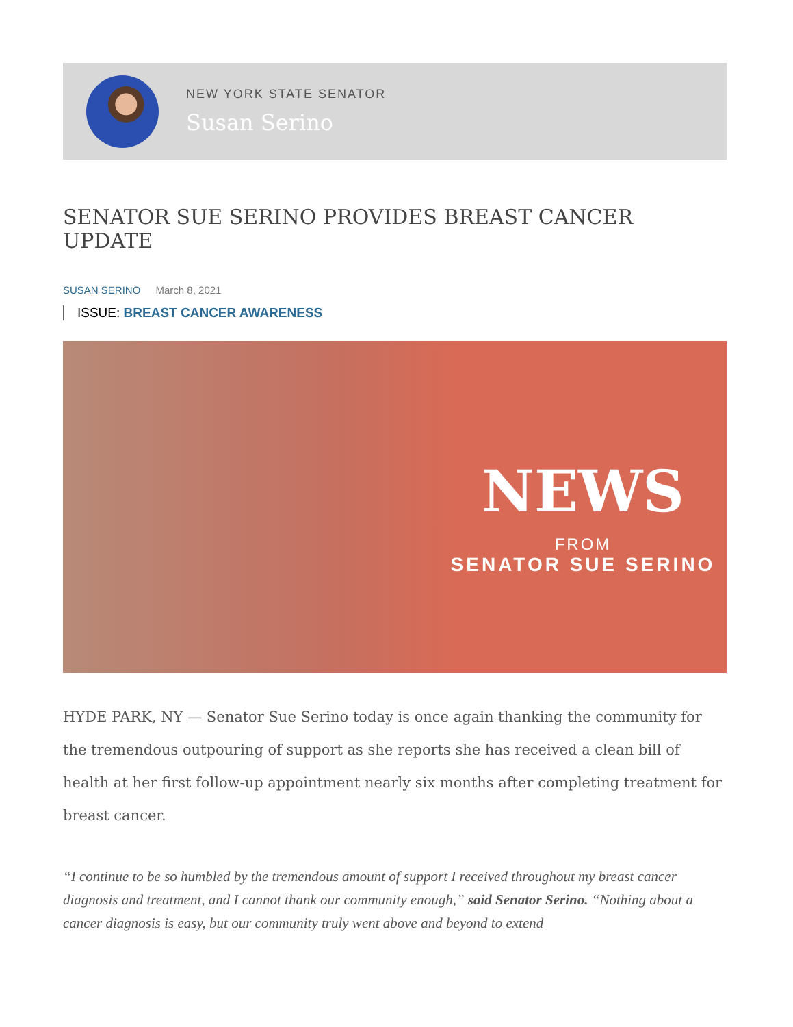NEW YORK STATE SENATOR
Susan Serino
SENATOR SUE SERINO PROVIDES BREAST CANCER UPDATE
SUSAN SERINO March 8, 2021
ISSUE: BREAST CANCER AWARENESS
NEWS
FROM
SENATOR SUE SERINO
HYDE PARK, NY — Senator Sue Serino today is once again thanking the community for the tremendous outpouring of support as she reports she has received a clean bill of health at her first follow-up appointment nearly six months after completing treatment for breast cancer.
“I continue to be so humbled by the tremendous amount of support I received throughout my breast cancer diagnosis and treatment, and I cannot thank our community enough,” said Senator Serino. “Nothing about a cancer diagnosis is easy, but our community truly went above and beyond to extend